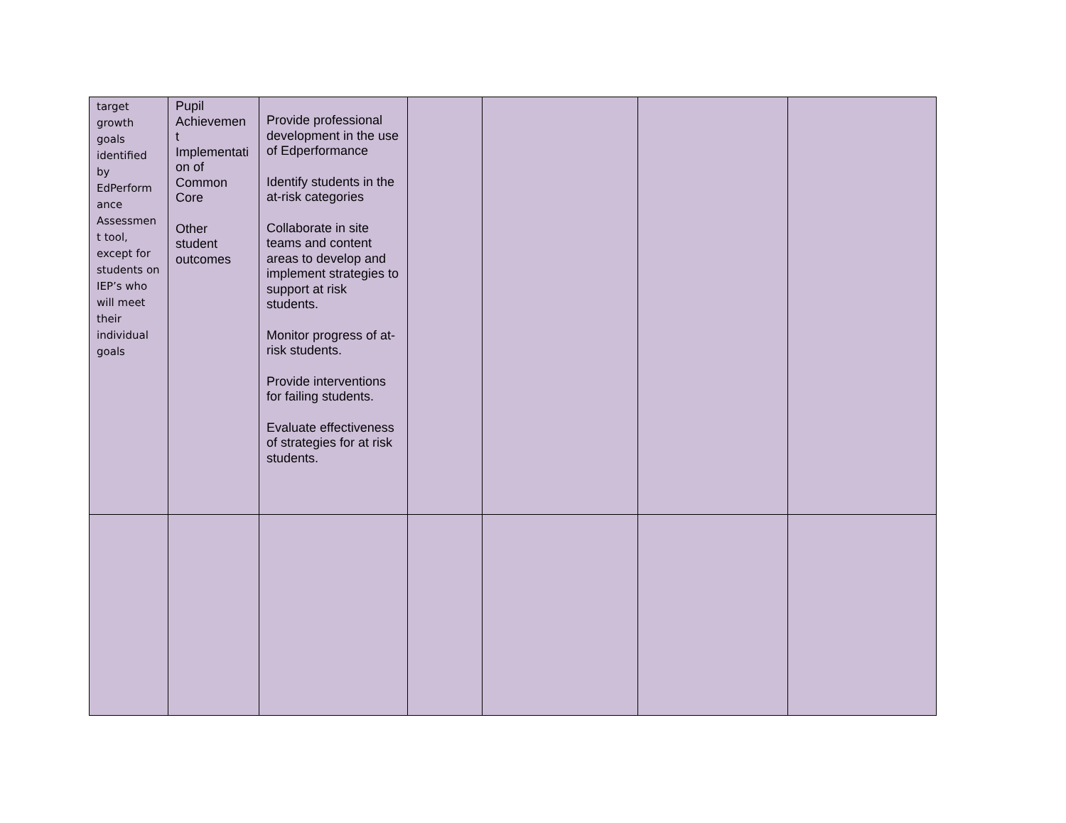| target growth goals identified by EdPerform ance Assessmen t tool, except for students on IEP’s who will meet their individual goals | Pupil Achievemen t Implementati on of Common Core Other student outcomes | Provide professional development in the use of Edperformance Identify students in the at-risk categories Collaborate in site teams and content areas to develop and implement strategies to support at risk students. Monitor progress of at-risk students. Provide interventions for failing students. Evaluate effectiveness of strategies for at risk students. | | | | |